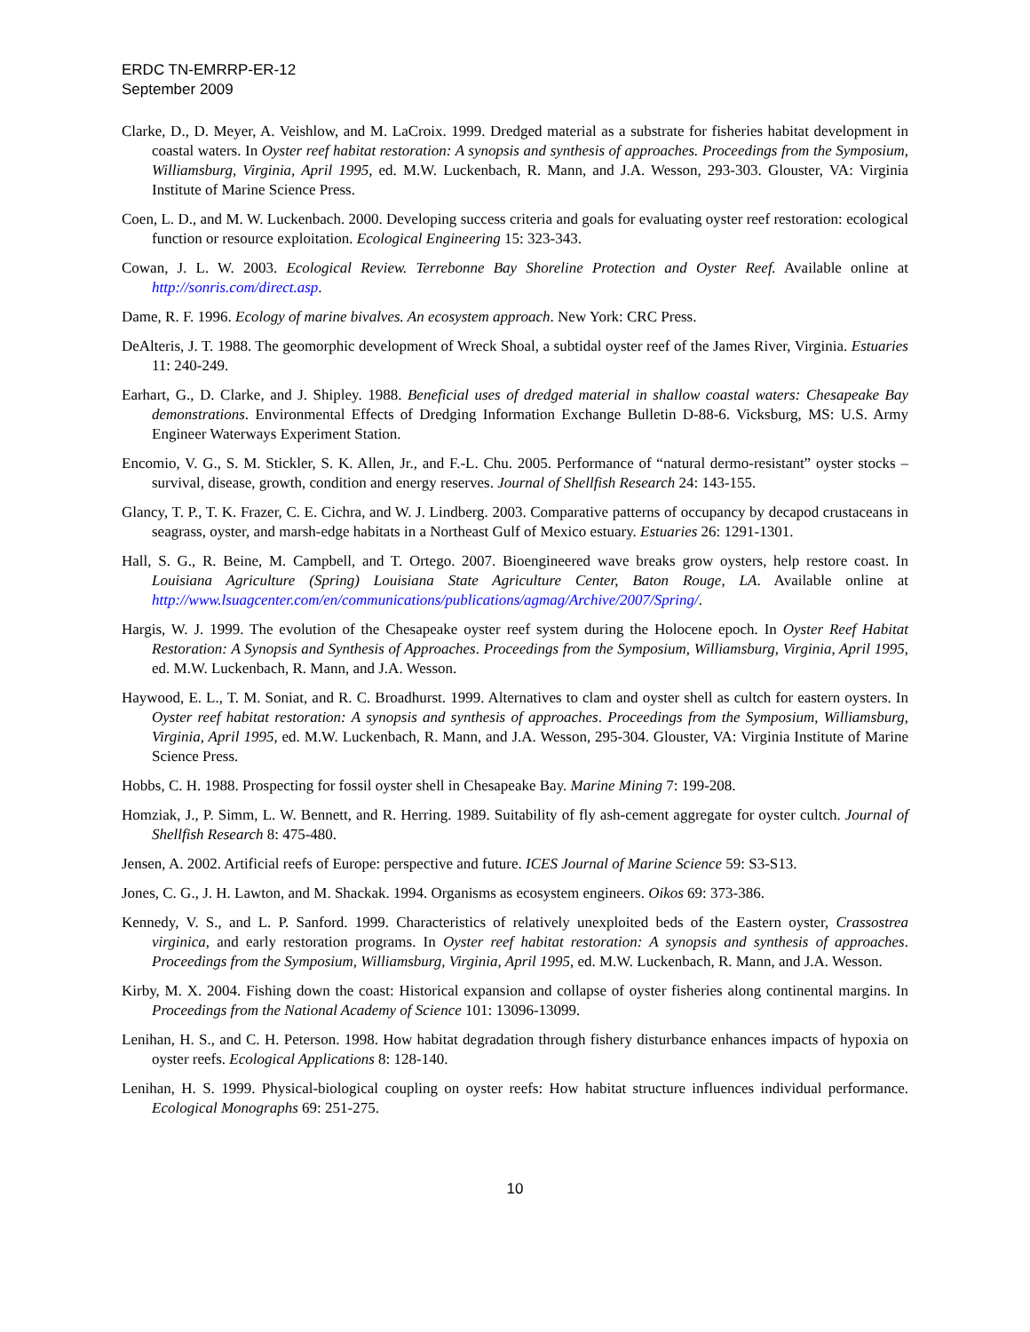ERDC TN-EMRRP-ER-12
September 2009
Clarke, D., D. Meyer, A. Veishlow, and M. LaCroix. 1999. Dredged material as a substrate for fisheries habitat development in coastal waters. In Oyster reef habitat restoration: A synopsis and synthesis of approaches. Proceedings from the Symposium, Williamsburg, Virginia, April 1995, ed. M.W. Luckenbach, R. Mann, and J.A. Wesson, 293-303. Glouster, VA: Virginia Institute of Marine Science Press.
Coen, L. D., and M. W. Luckenbach. 2000. Developing success criteria and goals for evaluating oyster reef restoration: ecological function or resource exploitation. Ecological Engineering 15: 323-343.
Cowan, J. L. W. 2003. Ecological Review. Terrebonne Bay Shoreline Protection and Oyster Reef. Available online at http://sonris.com/direct.asp.
Dame, R. F. 1996. Ecology of marine bivalves. An ecosystem approach. New York: CRC Press.
DeAlteris, J. T. 1988. The geomorphic development of Wreck Shoal, a subtidal oyster reef of the James River, Virginia. Estuaries 11: 240-249.
Earhart, G., D. Clarke, and J. Shipley. 1988. Beneficial uses of dredged material in shallow coastal waters: Chesapeake Bay demonstrations. Environmental Effects of Dredging Information Exchange Bulletin D-88-6. Vicksburg, MS: U.S. Army Engineer Waterways Experiment Station.
Encomio, V. G., S. M. Stickler, S. K. Allen, Jr., and F.-L. Chu. 2005. Performance of “natural dermo-resistant” oyster stocks – survival, disease, growth, condition and energy reserves. Journal of Shellfish Research 24: 143-155.
Glancy, T. P., T. K. Frazer, C. E. Cichra, and W. J. Lindberg. 2003. Comparative patterns of occupancy by decapod crustaceans in seagrass, oyster, and marsh-edge habitats in a Northeast Gulf of Mexico estuary. Estuaries 26: 1291-1301.
Hall, S. G., R. Beine, M. Campbell, and T. Ortego. 2007. Bioengineered wave breaks grow oysters, help restore coast. In Louisiana Agriculture (Spring) Louisiana State Agriculture Center, Baton Rouge, LA. Available online at http://www.lsuagcenter.com/en/communications/publications/agmag/Archive/2007/Spring/.
Hargis, W. J. 1999. The evolution of the Chesapeake oyster reef system during the Holocene epoch. In Oyster Reef Habitat Restoration: A Synopsis and Synthesis of Approaches. Proceedings from the Symposium, Williamsburg, Virginia, April 1995, ed. M.W. Luckenbach, R. Mann, and J.A. Wesson.
Haywood, E. L., T. M. Soniat, and R. C. Broadhurst. 1999. Alternatives to clam and oyster shell as cultch for eastern oysters. In Oyster reef habitat restoration: A synopsis and synthesis of approaches. Proceedings from the Symposium, Williamsburg, Virginia, April 1995, ed. M.W. Luckenbach, R. Mann, and J.A. Wesson, 295-304. Glouster, VA: Virginia Institute of Marine Science Press.
Hobbs, C. H. 1988. Prospecting for fossil oyster shell in Chesapeake Bay. Marine Mining 7: 199-208.
Homziak, J., P. Simm, L. W. Bennett, and R. Herring. 1989. Suitability of fly ash-cement aggregate for oyster cultch. Journal of Shellfish Research 8: 475-480.
Jensen, A. 2002. Artificial reefs of Europe: perspective and future. ICES Journal of Marine Science 59: S3-S13.
Jones, C. G., J. H. Lawton, and M. Shackak. 1994. Organisms as ecosystem engineers. Oikos 69: 373-386.
Kennedy, V. S., and L. P. Sanford. 1999. Characteristics of relatively unexploited beds of the Eastern oyster, Crassostrea virginica, and early restoration programs. In Oyster reef habitat restoration: A synopsis and synthesis of approaches. Proceedings from the Symposium, Williamsburg, Virginia, April 1995, ed. M.W. Luckenbach, R. Mann, and J.A. Wesson.
Kirby, M. X. 2004. Fishing down the coast: Historical expansion and collapse of oyster fisheries along continental margins. In Proceedings from the National Academy of Science 101: 13096-13099.
Lenihan, H. S., and C. H. Peterson. 1998. How habitat degradation through fishery disturbance enhances impacts of hypoxia on oyster reefs. Ecological Applications 8: 128-140.
Lenihan, H. S. 1999. Physical-biological coupling on oyster reefs: How habitat structure influences individual performance. Ecological Monographs 69: 251-275.
10